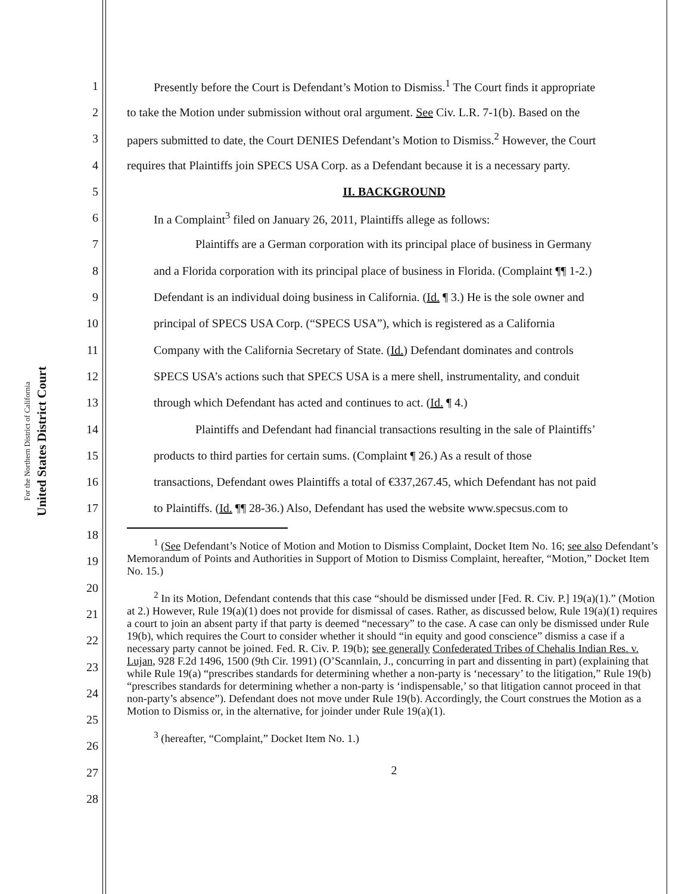United States District Court
For the Northern District of California
1 Presently before the Court is Defendant’s Motion to Dismiss.<sup>1</sup> The Court finds it appropriate
2 to take the Motion under submission without oral argument. See Civ. L.R. 7-1(b). Based on the
3 papers submitted to date, the Court DENIES Defendant’s Motion to Dismiss.<sup>2</sup> However, the Court
4 requires that Plaintiffs join SPECS USA Corp. as a Defendant because it is a necessary party.
5 II. BACKGROUND
6 In a Complaint<sup>3</sup> filed on January 26, 2011, Plaintiffs allege as follows:
7 Plaintiffs are a German corporation with its principal place of business in Germany
8 and a Florida corporation with its principal place of business in Florida. (Complaint ¶¶ 1-2.)
9 Defendant is an individual doing business in California. (Id. ¶ 3.) He is the sole owner and
10 principal of SPECS USA Corp. (“SPECS USA”), which is registered as a California
11 Company with the California Secretary of State. (Id.) Defendant dominates and controls
12 SPECS USA’s actions such that SPECS USA is a mere shell, instrumentality, and conduit
13 through which Defendant has acted and continues to act. (Id. ¶ 4.)
14 Plaintiffs and Defendant had financial transactions resulting in the sale of Plaintiffs’
15 products to third parties for certain sums. (Complaint ¶ 26.) As a result of those
16 transactions, Defendant owes Plaintiffs a total of €337,267.45, which Defendant has not paid
17 to Plaintiffs. (Id. ¶¶ 28-36.) Also, Defendant has used the website www.specsus.com to
18
19
20
21
22
23
24
25
26
27
28
<sup>1</sup> (See Defendant’s Notice of Motion and Motion to Dismiss Complaint, Docket Item No. 16; see also Defendant’s Memorandum of Points and Authorities in Support of Motion to Dismiss Complaint, hereafter, “Motion,” Docket Item No. 15.)
<sup>2</sup> In its Motion, Defendant contends that this case “should be dismissed under [Fed. R. Civ. P.] 19(a)(1).” (Motion at 2.) However, Rule 19(a)(1) does not provide for dismissal of cases. Rather, as discussed below, Rule 19(a)(1) requires a court to join an absent party if that party is deemed “necessary” to the case. A case can only be dismissed under Rule 19(b), which requires the Court to consider whether it should “in equity and good conscience” dismiss a case if a necessary party cannot be joined. Fed. R. Civ. P. 19(b); see generally Confederated Tribes of Chehalis Indian Res. v. Lujan, 928 F.2d 1496, 1500 (9th Cir. 1991) (O’Scannlain, J., concurring in part and dissenting in part) (explaining that while Rule 19(a) “prescribes standards for determining whether a non-party is ‘necessary’ to the litigation,” Rule 19(b) “prescribes standards for determining whether a non-party is ‘indispensable,’ so that litigation cannot proceed in that non-party’s absence”). Defendant does not move under Rule 19(b). Accordingly, the Court construes the Motion as a Motion to Dismiss or, in the alternative, for joinder under Rule 19(a)(1).
<sup>3</sup> (hereafter, “Complaint,” Docket Item No. 1.)
2